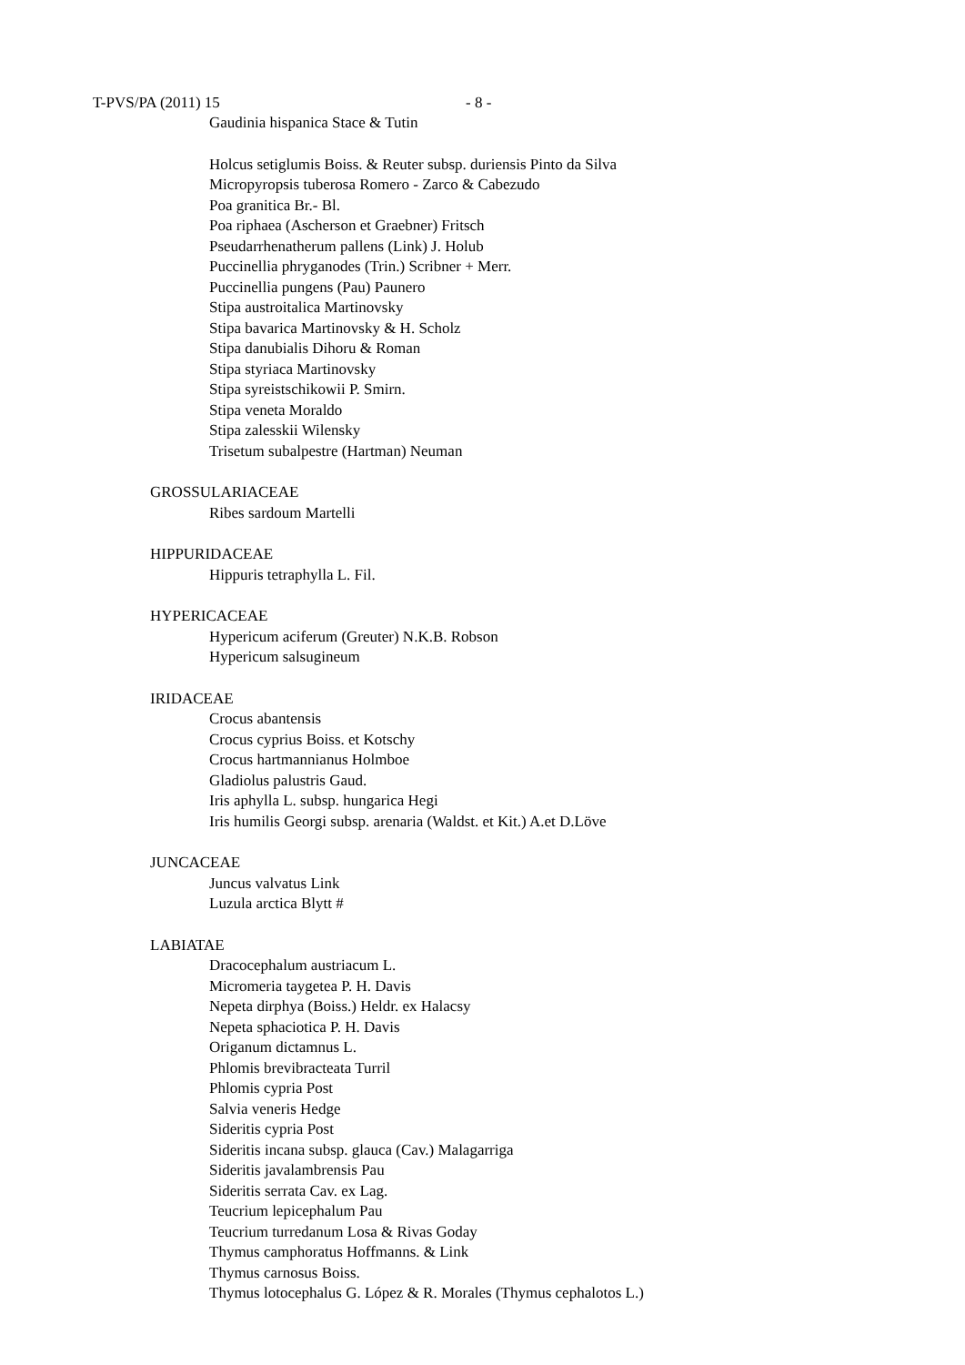T-PVS/PA (2011) 15 - 8 -
Gaudinia hispanica Stace & Tutin
Holcus setiglumis Boiss. & Reuter subsp. duriensis Pinto da Silva
Micropyropsis tuberosa Romero - Zarco & Cabezudo
Poa granitica Br.- Bl.
Poa riphaea (Ascherson et Graebner) Fritsch
Pseudarrhenatherum pallens (Link) J. Holub
Puccinellia phryganodes (Trin.) Scribner + Merr.
Puccinellia pungens (Pau) Paunero
Stipa austroitalica Martinovsky
Stipa bavarica Martinovsky & H. Scholz
Stipa danubialis Dihoru & Roman
Stipa styriaca Martinovsky
Stipa syreistschikowii P. Smirn.
Stipa veneta Moraldo
Stipa zalesskii Wilensky
Trisetum subalpestre (Hartman) Neuman
GROSSULARIACEAE
Ribes sardoum Martelli
HIPPURIDACEAE
Hippuris tetraphylla L. Fil.
HYPERICACEAE
Hypericum aciferum (Greuter) N.K.B. Robson
Hypericum salsugineum
IRIDACEAE
Crocus abantensis
Crocus cyprius Boiss. et Kotschy
Crocus hartmannianus Holmboe
Gladiolus palustris Gaud.
Iris aphylla L. subsp. hungarica Hegi
Iris humilis Georgi subsp. arenaria (Waldst. et Kit.) A.et D.Löve
JUNCACEAE
Juncus valvatus Link
Luzula arctica Blytt #
LABIATAE
Dracocephalum austriacum L.
Micromeria taygetea P. H. Davis
Nepeta dirphya (Boiss.) Heldr. ex Halacsy
Nepeta sphaciotica P. H. Davis
Origanum dictamnus L.
Phlomis brevibracteata Turril
Phlomis cypria Post
Salvia veneris Hedge
Sideritis cypria Post
Sideritis incana subsp. glauca (Cav.) Malagarriga
Sideritis javalambrensis Pau
Sideritis serrata Cav. ex Lag.
Teucrium lepicephalum Pau
Teucrium turredanum Losa & Rivas Goday
Thymus camphoratus Hoffmanns. & Link
Thymus carnosus Boiss.
Thymus lotocephalus G. López & R. Morales (Thymus cephalotos L.)